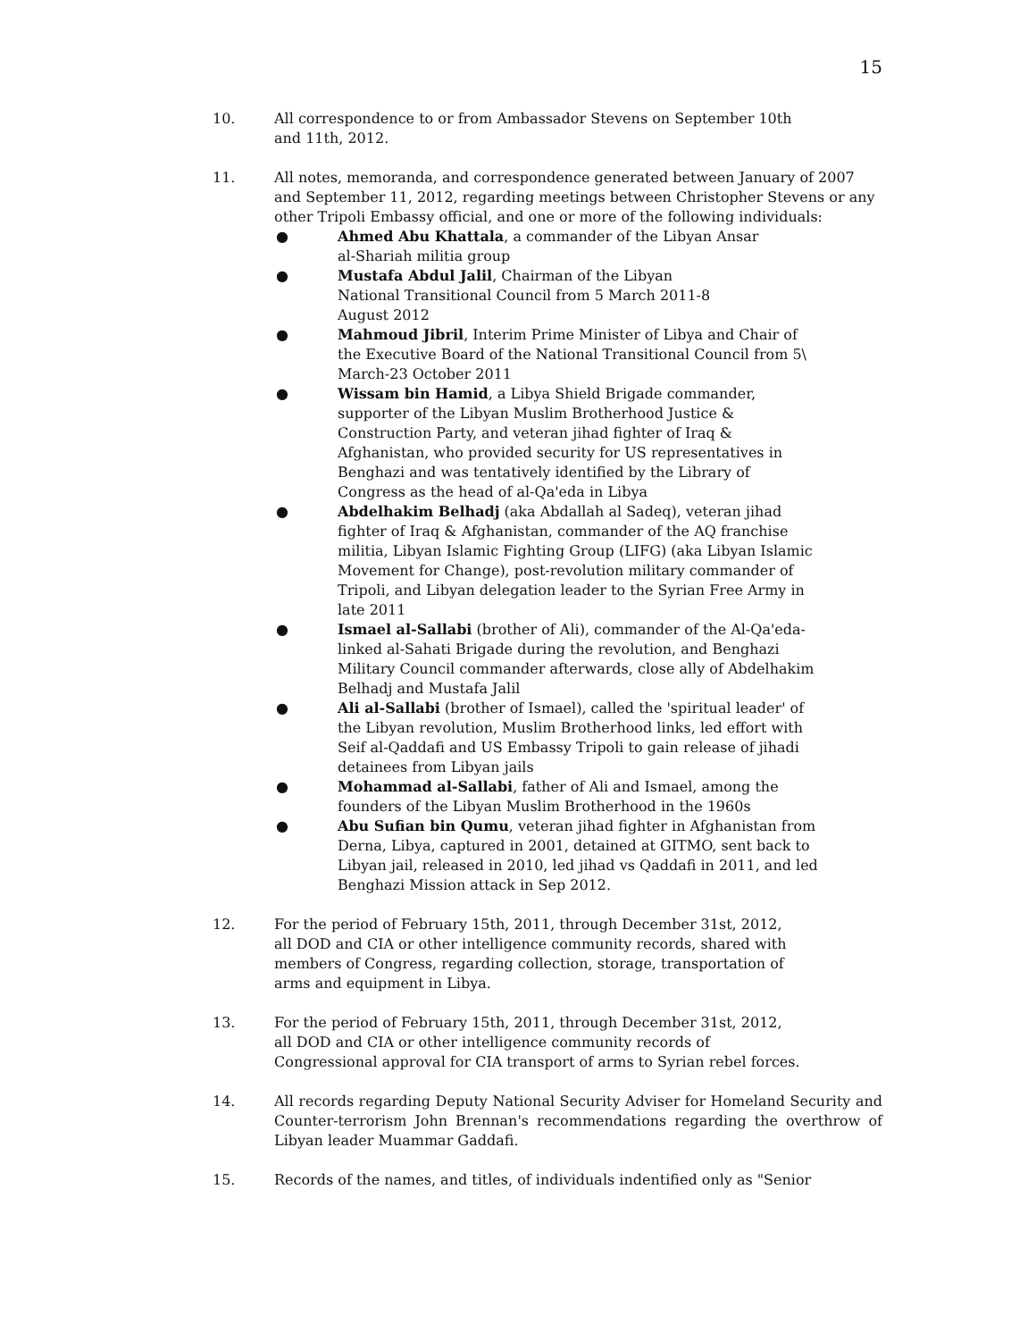15
10. All correspondence to or from Ambassador Stevens on September 10th and 11th, 2012.
11. All notes, memoranda, and correspondence generated between January of 2007 and September 11, 2012, regarding meetings between Christopher Stevens or any other Tripoli Embassy official, and one or more of the following individuals:
● Ahmed Abu Khattala, a commander of the Libyan Ansar al-Shariah militia group
● Mustafa Abdul Jalil, Chairman of the Libyan National Transitional Council from 5 March 2011-8 August 2012
● Mahmoud Jibril, Interim Prime Minister of Libya and Chair of the Executive Board of the National Transitional Council from 5\ March-23 October 2011
● Wissam bin Hamid, a Libya Shield Brigade commander, supporter of the Libyan Muslim Brotherhood Justice & Construction Party, and veteran jihad fighter of Iraq & Afghanistan, who provided security for US representatives in Benghazi and was tentatively identified by the Library of Congress as the head of al-Qa'eda in Libya
● Abdelhakim Belhadj (aka Abdallah al Sadeq), veteran jihad fighter of Iraq & Afghanistan, commander of the AQ franchise militia, Libyan Islamic Fighting Group (LIFG) (aka Libyan Islamic Movement for Change), post-revolution military commander of Tripoli, and Libyan delegation leader to the Syrian Free Army in late 2011
● Ismael al-Sallabi (brother of Ali), commander of the Al-Qa'eda-linked al-Sahati Brigade during the revolution, and Benghazi Military Council commander afterwards, close ally of Abdelhakim Belhadj and Mustafa Jalil
● Ali al-Sallabi (brother of Ismael), called the 'spiritual leader' of the Libyan revolution, Muslim Brotherhood links, led effort with Seif al-Qaddafi and US Embassy Tripoli to gain release of jihadi detainees from Libyan jails
● Mohammad al-Sallabi, father of Ali and Ismael, among the founders of the Libyan Muslim Brotherhood in the 1960s
● Abu Sufian bin Qumu, veteran jihad fighter in Afghanistan from Derna, Libya, captured in 2001, detained at GITMO, sent back to Libyan jail, released in 2010, led jihad vs Qaddafi in 2011, and led Benghazi Mission attack in Sep 2012.
12. For the period of February 15th, 2011, through December 31st, 2012, all DOD and CIA or other intelligence community records, shared with members of Congress, regarding collection, storage, transportation of arms and equipment in Libya.
13. For the period of February 15th, 2011, through December 31st, 2012, all DOD and CIA or other intelligence community records of Congressional approval for CIA transport of arms to Syrian rebel forces.
14. All records regarding Deputy National Security Adviser for Homeland Security and Counter-terrorism John Brennan's recommendations regarding the overthrow of Libyan leader Muammar Gaddafi.
15. Records of the names, and titles, of individuals indentified only as "Senior